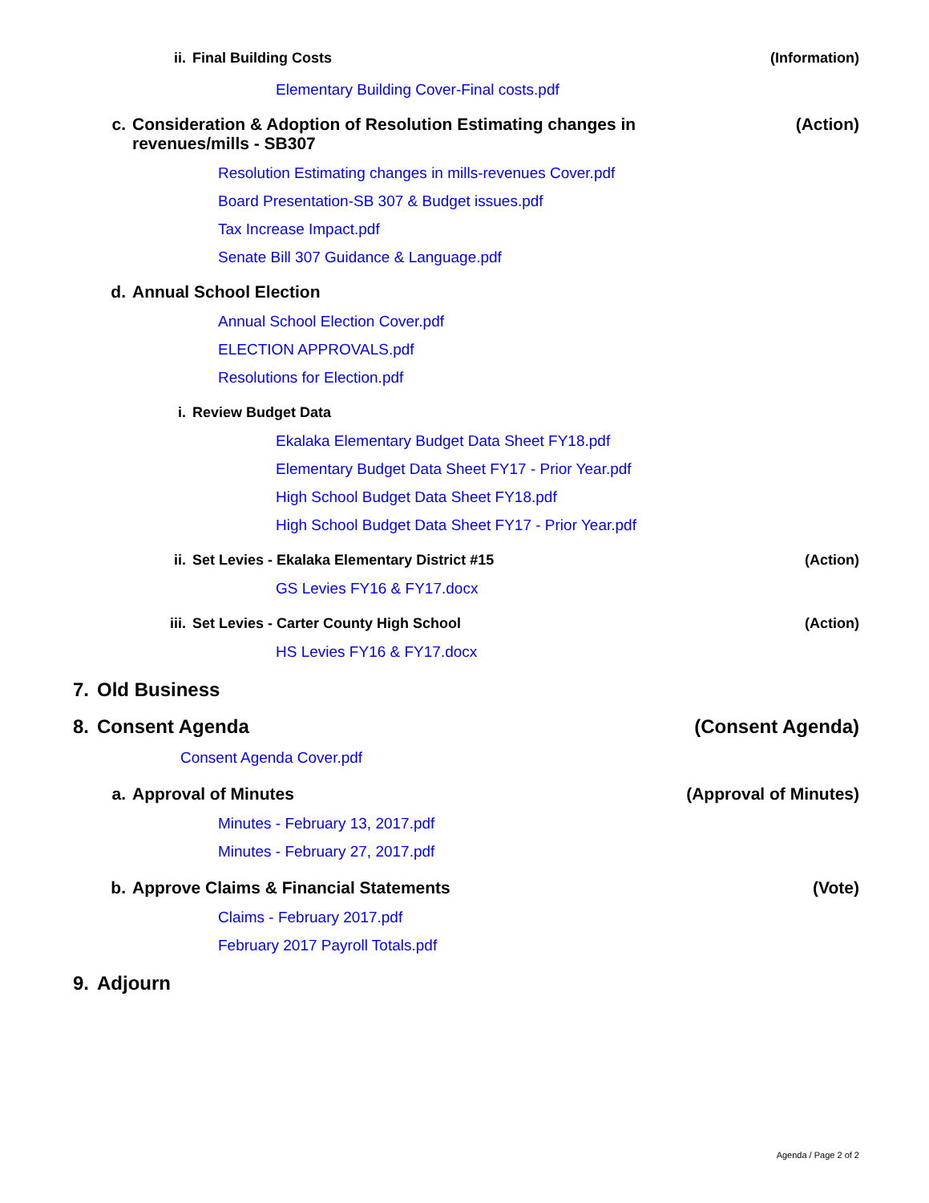ii. Final Building Costs (Information)
Elementary Building Cover-Final costs.pdf
c. Consideration & Adoption of Resolution Estimating changes in
revenues/mills - SB307 (Action)
Resolution Estimating changes in mills-revenues Cover.pdf
Board Presentation-SB 307 & Budget issues.pdf
Tax Increase Impact.pdf
Senate Bill 307 Guidance & Language.pdf
d. Annual School Election
Annual School Election Cover.pdf
ELECTION APPROVALS.pdf
Resolutions for Election.pdf
i. Review Budget Data
Ekalaka Elementary Budget Data Sheet FY18.pdf
Elementary Budget Data Sheet FY17 - Prior Year.pdf
High School Budget Data Sheet FY18.pdf
High School Budget Data Sheet FY17 - Prior Year.pdf
ii. Set Levies - Ekalaka Elementary District #15 (Action)
GS Levies FY16 & FY17.docx
iii. Set Levies - Carter County High School (Action)
HS Levies FY16 & FY17.docx
7. Old Business
8. Consent Agenda (Consent Agenda)
Consent Agenda Cover.pdf
a. Approval of Minutes (Approval of Minutes)
Minutes - February 13, 2017.pdf
Minutes - February 27, 2017.pdf
b. Approve Claims & Financial Statements (Vote)
Claims - February 2017.pdf
February 2017 Payroll Totals.pdf
9. Adjourn
Agenda / Page 2 of 2